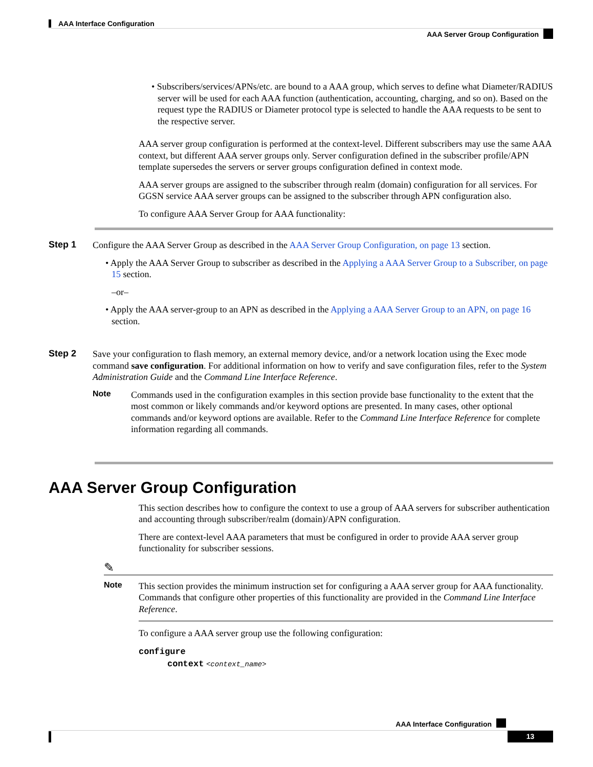AAA Interface Configuration
AAA Server Group Configuration
• Subscribers/services/APNs/etc. are bound to a AAA group, which serves to define what Diameter/RADIUS server will be used for each AAA function (authentication, accounting, charging, and so on). Based on the request type the RADIUS or Diameter protocol type is selected to handle the AAA requests to be sent to the respective server.
AAA server group configuration is performed at the context-level. Different subscribers may use the same AAA context, but different AAA server groups only. Server configuration defined in the subscriber profile/APN template supersedes the servers or server groups configuration defined in context mode.
AAA server groups are assigned to the subscriber through realm (domain) configuration for all services. For GGSN service AAA server groups can be assigned to the subscriber through APN configuration also.
To configure AAA Server Group for AAA functionality:
Step 1
Configure the AAA Server Group as described in the AAA Server Group Configuration, on page 13 section.
• Apply the AAA Server Group to subscriber as described in the Applying a AAA Server Group to a Subscriber, on page 15 section.
–or–
• Apply the AAA server-group to an APN as described in the Applying a AAA Server Group to an APN, on page 16 section.
Step 2
Save your configuration to flash memory, an external memory device, and/or a network location using the Exec mode command save configuration. For additional information on how to verify and save configuration files, refer to the System Administration Guide and the Command Line Interface Reference.
Note
Commands used in the configuration examples in this section provide base functionality to the extent that the most common or likely commands and/or keyword options are presented. In many cases, other optional commands and/or keyword options are available. Refer to the Command Line Interface Reference for complete information regarding all commands.
AAA Server Group Configuration
This section describes how to configure the context to use a group of AAA servers for subscriber authentication and accounting through subscriber/realm (domain)/APN configuration.
There are context-level AAA parameters that must be configured in order to provide AAA server group functionality for subscriber sessions.
✎
Note
This section provides the minimum instruction set for configuring a AAA server group for AAA functionality. Commands that configure other properties of this functionality are provided in the Command Line Interface Reference.
To configure a AAA server group use the following configuration:
configure
context <context_name>
AAA Interface Configuration
13